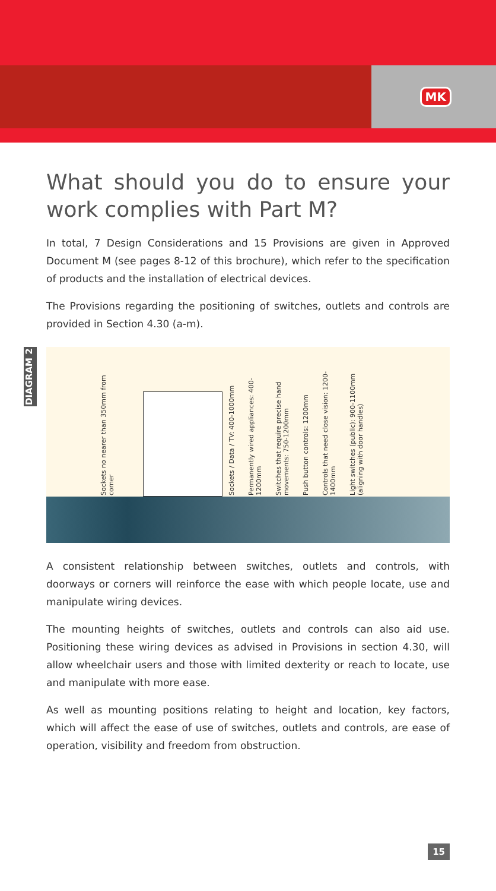MK
What should you do to ensure your work complies with Part M?
In total, 7 Design Considerations and 15 Provisions are given in Approved Document M (see pages 8-12 of this brochure), which refer to the specification of products and the installation of electrical devices.
The Provisions regarding the positioning of switches, outlets and controls are provided in Section 4.30 (a-m).
DIAGRAM 2
Sockets no nearer than 350mm from corner
Sockets / Data / TV: 400-1000mm
Permanently wired appliances: 400-1200mm
Switches that require precise hand movements: 750-1200mm
Push button controls: 1200mm
Controls that need close vision: 1200-1400mm
Light switches (public): 900-1100mm (aligning with door handles)
A consistent relationship between switches, outlets and controls, with doorways or corners will reinforce the ease with which people locate, use and manipulate wiring devices.
The mounting heights of switches, outlets and controls can also aid use. Positioning these wiring devices as advised in Provisions in section 4.30, will allow wheelchair users and those with limited dexterity or reach to locate, use and manipulate with more ease.
As well as mounting positions relating to height and location, key factors, which will affect the ease of use of switches, outlets and controls, are ease of operation, visibility and freedom from obstruction.
15